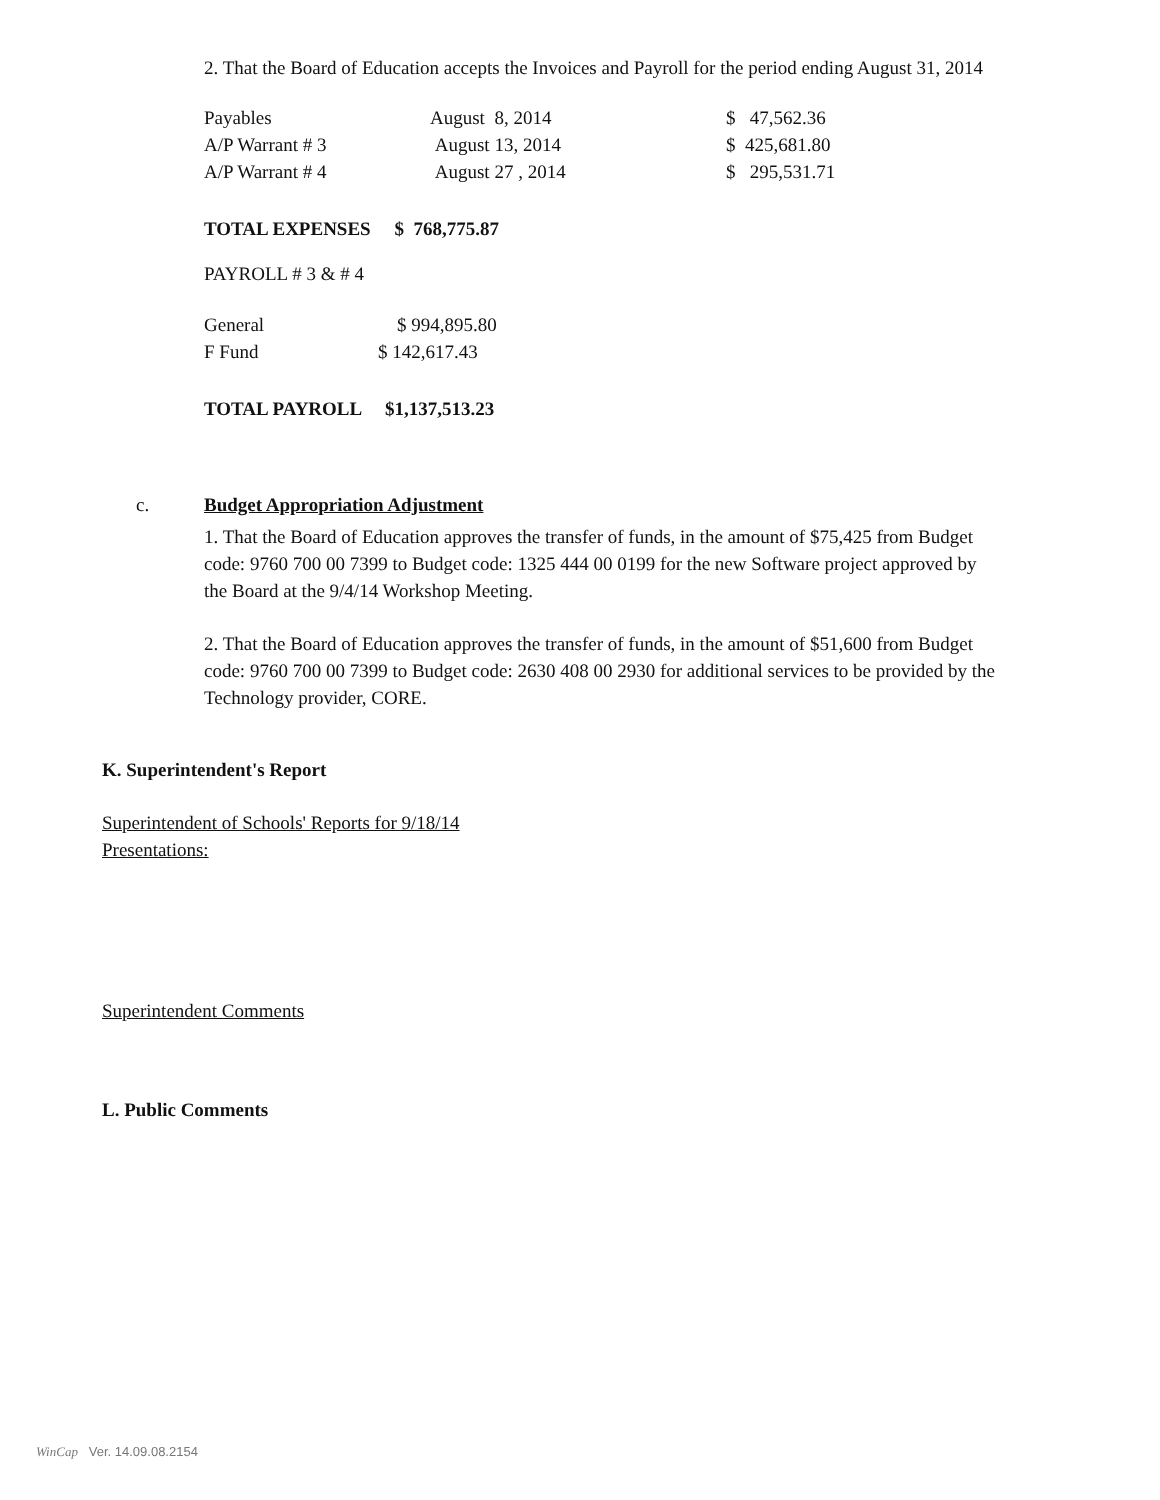2. That the Board of Education accepts the Invoices and Payroll for the period ending August 31, 2014
| Payables | August 8, 2014 | $ 47,562.36 |
| A/P Warrant # 3 | August 13, 2014 | $ 425,681.80 |
| A/P Warrant # 4 | August 27 , 2014 | $ 295,531.71 |
TOTAL EXPENSES $ 768,775.87
PAYROLL # 3 & # 4
| General | $ 994,895.80 |
| F Fund | $ 142,617.43 |
TOTAL PAYROLL $1,137,513.23
c. Budget Appropriation Adjustment
1. That the Board of Education approves the transfer of funds, in the amount of $75,425 from Budget code: 9760 700 00 7399 to Budget code: 1325 444 00 0199 for the new Software project approved by the Board at the 9/4/14 Workshop Meeting.
2. That the Board of Education approves the transfer of funds, in the amount of $51,600 from Budget code: 9760 700 00 7399 to Budget code: 2630 408 00 2930 for additional services to be provided by the Technology provider, CORE.
K. Superintendent's Report
Superintendent of Schools' Reports for 9/18/14
Presentations:
Superintendent Comments
L. Public Comments
WinCap Ver. 14.09.08.2154